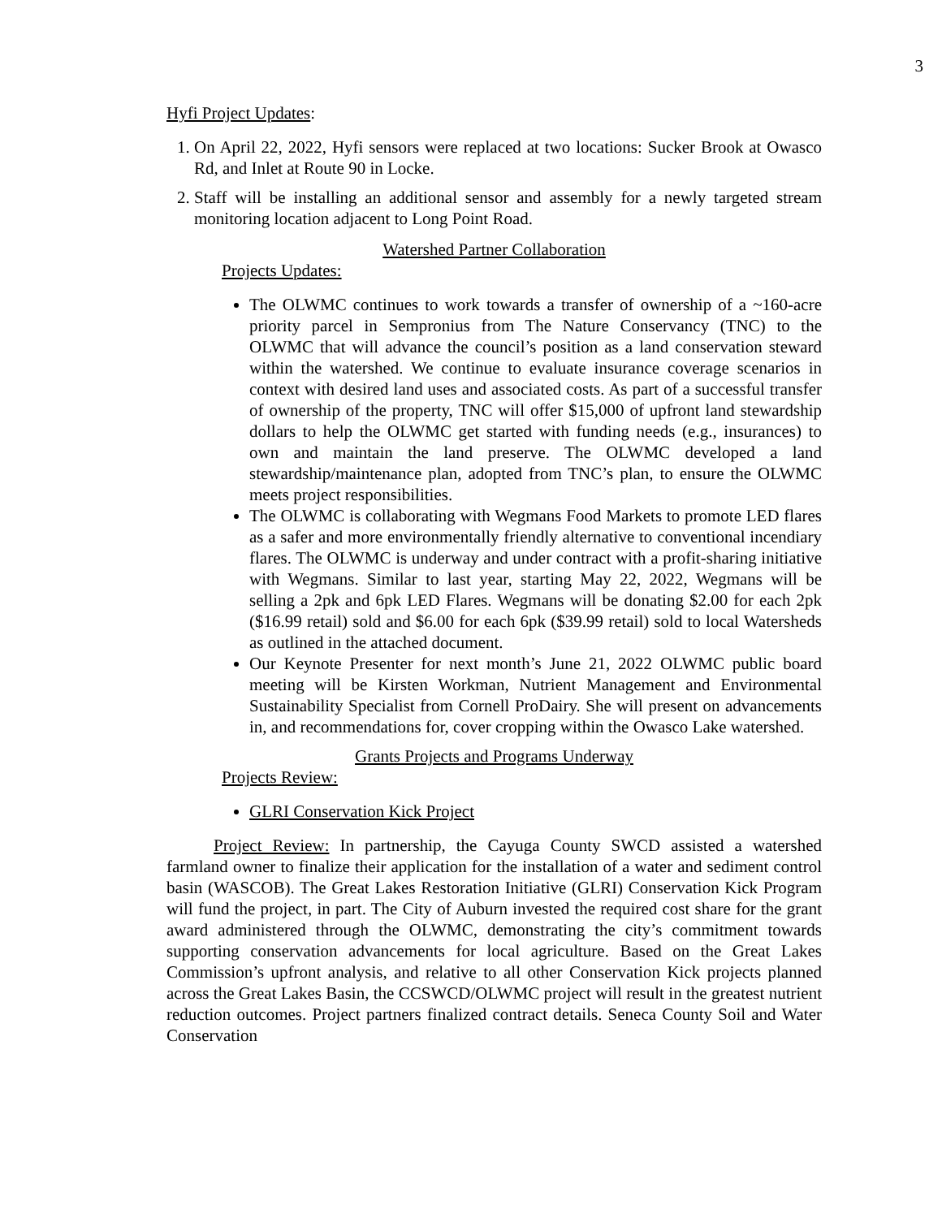3
Hyfi Project Updates:
1. On April 22, 2022, Hyfi sensors were replaced at two locations: Sucker Brook at Owasco Rd, and Inlet at Route 90 in Locke.
2. Staff will be installing an additional sensor and assembly for a newly targeted stream monitoring location adjacent to Long Point Road.
Watershed Partner Collaboration
Projects Updates:
The OLWMC continues to work towards a transfer of ownership of a ~160-acre priority parcel in Sempronius from The Nature Conservancy (TNC) to the OLWMC that will advance the council’s position as a land conservation steward within the watershed. We continue to evaluate insurance coverage scenarios in context with desired land uses and associated costs. As part of a successful transfer of ownership of the property, TNC will offer $15,000 of upfront land stewardship dollars to help the OLWMC get started with funding needs (e.g., insurances) to own and maintain the land preserve. The OLWMC developed a land stewardship/maintenance plan, adopted from TNC’s plan, to ensure the OLWMC meets project responsibilities.
The OLWMC is collaborating with Wegmans Food Markets to promote LED flares as a safer and more environmentally friendly alternative to conventional incendiary flares. The OLWMC is underway and under contract with a profit-sharing initiative with Wegmans. Similar to last year, starting May 22, 2022, Wegmans will be selling a 2pk and 6pk LED Flares. Wegmans will be donating $2.00 for each 2pk ($16.99 retail) sold and $6.00 for each 6pk ($39.99 retail) sold to local Watersheds as outlined in the attached document.
Our Keynote Presenter for next month’s June 21, 2022 OLWMC public board meeting will be Kirsten Workman, Nutrient Management and Environmental Sustainability Specialist from Cornell ProDairy. She will present on advancements in, and recommendations for, cover cropping within the Owasco Lake watershed.
Grants Projects and Programs Underway
Projects Review:
GLRI Conservation Kick Project
Project Review: In partnership, the Cayuga County SWCD assisted a watershed farmland owner to finalize their application for the installation of a water and sediment control basin (WASCOB). The Great Lakes Restoration Initiative (GLRI) Conservation Kick Program will fund the project, in part. The City of Auburn invested the required cost share for the grant award administered through the OLWMC, demonstrating the city’s commitment towards supporting conservation advancements for local agriculture. Based on the Great Lakes Commission’s upfront analysis, and relative to all other Conservation Kick projects planned across the Great Lakes Basin, the CCSWCD/OLWMC project will result in the greatest nutrient reduction outcomes. Project partners finalized contract details. Seneca County Soil and Water Conservation